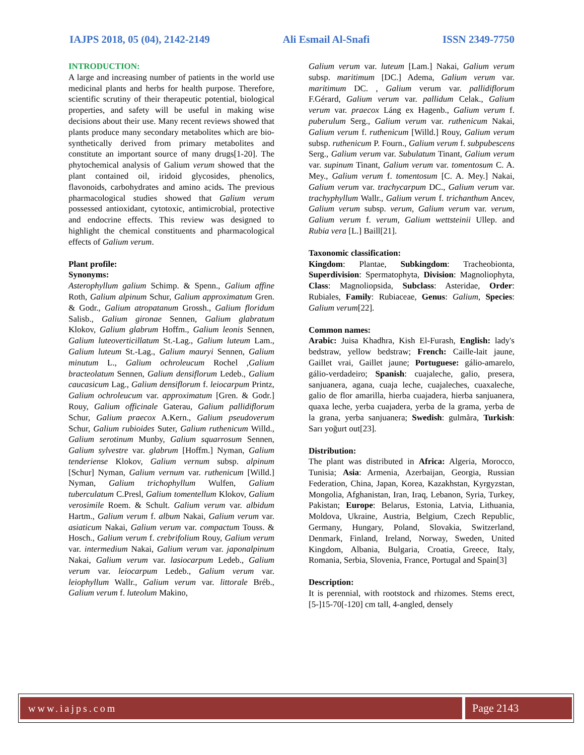IAJPS 2018, 05 (04), 2142-2149 Ali Esmail Al-Snafi ISSN 2349-7750
INTRODUCTION:
A large and increasing number of patients in the world use medicinal plants and herbs for health purpose. Therefore, scientific scrutiny of their therapeutic potential, biological properties, and safety will be useful in making wise decisions about their use. Many recent reviews showed that plants produce many secondary metabolites which are bio-synthetically derived from primary metabolites and constitute an important source of many drugs[1-20]. The phytochemical analysis of Galium verum showed that the plant contained oil, iridoid glycosides, phenolics, flavonoids, carbohydrates and amino acids. The previous pharmacological studies showed that Galium verum possessed antioxidant, cytotoxic, antimicrobial, protective and endocrine effects. This review was designed to highlight the chemical constituents and pharmacological effects of Galium verum.
Plant profile:
Synonyms:
Asterophyllum galium Schimp. & Spenn., Galium affine Roth, Galium alpinum Schur, Galium approximatum Gren. & Godr., Galium atropatanum Grossh., Galium floridum Salisb., Galium gironae Sennen, Galium glabratum Klokov, Galium glabrum Hoffm., Galium leonis Sennen, Galium luteoverticillatum St.-Lag., Galium luteum Lam., Galium luteum St.-Lag., Galium mauryi Sennen, Galium minutum L., Galium ochroleucum Rochel ,Galium bracteolatum Sennen, Galium densiflorum Ledeb., Galium caucasicum Lag., Galium densiflorum f. leiocarpum Printz, Galium ochroleucum var. approximatum [Gren. & Godr.] Rouy, Galium officinale Gaterau, Galium pallidiflorum Schur, Galium praecox A.Kern., Galium pseudoverum Schur, Galium rubioides Suter, Galium ruthenicum Willd., Galium serotinum Munby, Galium squarrosum Sennen, Galium sylvestre var. glabrum [Hoffm.] Nyman, Galium tenderiense Klokov, Galium vernum subsp. alpinum [Schur] Nyman, Galium vernum var. ruthenicum [Willd.] Nyman, Galium trichophyllum Wulfen, Galium tuberculatum C.Presl, Galium tomentellum Klokov, Galium verosimile Roem. & Schult. Galium verum var. albidum Hartm., Galium verum f. album Nakai, Galium verum var. asiaticum Nakai, Galium verum var. compactum Touss. & Hosch., Galium verum f. crebrifolium Rouy, Galium verum var. intermedium Nakai, Galium verum var. japonalpinum Nakai, Galium verum var. lasiocarpum Ledeb., Galium verum var. leiocarpum Ledeb., Galium verum var. leiophyllum Wallr., Galium verum var. littorale Bréb., Galium verum f. luteolum Makino,
Galium verum var. luteum [Lam.] Nakai, Galium verum subsp. maritimum [DC.] Adema, Galium verum var. maritimum DC. , Galium verum var. pallidiflorum F.Gérard, Galium verum var. pallidum Celak., Galium verum var. praecox Láng ex Hagenb., Galium verum f. puberulum Serg., Galium verum var. ruthenicum Nakai, Galium verum f. ruthenicum [Willd.] Rouy, Galium verum subsp. ruthenicum P. Fourn., Galium verum f. subpubescens Serg., Galium verum var. Subulatum Tinant, Galium verum var. supinum Tinant, Galium verum var. tomentosum C. A. Mey., Galium verum f. tomentosum [C. A. Mey.] Nakai, Galium verum var. trachycarpum DC., Galium verum var. trachyphyllum Wallr., Galium verum f. trichanthum Ancev, Galium verum subsp. verum, Galium verum var. verum, Galium verum f. verum, Galium wettsteinii Ullep. and Rubia vera [L.] Baill[21].
Taxonomic classification:
Kingdom: Plantae, Subkingdom: Tracheobionta, Superdivision: Spermatophyta, Division: Magnoliophyta, Class: Magnoliopsida, Subclass: Asteridae, Order: Rubiales, Family: Rubiaceae, Genus: Galium, Species: Galium verum[22].
Common names:
Arabic: Juisa Khadhra, Kish El-Furash, English: lady's bedstraw, yellow bedstraw; French: Caille-lait jaune, Gaillet vrai, Gaillet jaune; Portuguese: gálio-amarelo, gálio-verdadeiro; Spanish: cuajaleche, galio, presera, sanjuanera, agana, cuaja leche, cuajaleches, cuaxaleche, galio de flor amarilla, hierba cuajadera, hierba sanjuanera, quaxa leche, yerba cuajadera, yerba de la grama, yerba de la grana, yerba sanjuanera; Swedish: gulmåra, Turkish: Sarı yoğurt out[23].
Distribution:
The plant was distributed in Africa: Algeria, Morocco, Tunisia; Asia: Armenia, Azerbaijan, Georgia, Russian Federation, China, Japan, Korea, Kazakhstan, Kyrgyzstan, Mongolia, Afghanistan, Iran, Iraq, Lebanon, Syria, Turkey, Pakistan; Europe: Belarus, Estonia, Latvia, Lithuania, Moldova, Ukraine, Austria, Belgium, Czech Republic, Germany, Hungary, Poland, Slovakia, Switzerland, Denmark, Finland, Ireland, Norway, Sweden, United Kingdom, Albania, Bulgaria, Croatia, Greece, Italy, Romania, Serbia, Slovenia, France, Portugal and Spain[3]
Description:
It is perennial, with rootstock and rhizomes. Stems erect, [5-]15-70[-120] cm tall, 4-angled, densely
www.iajps.com Page 2143